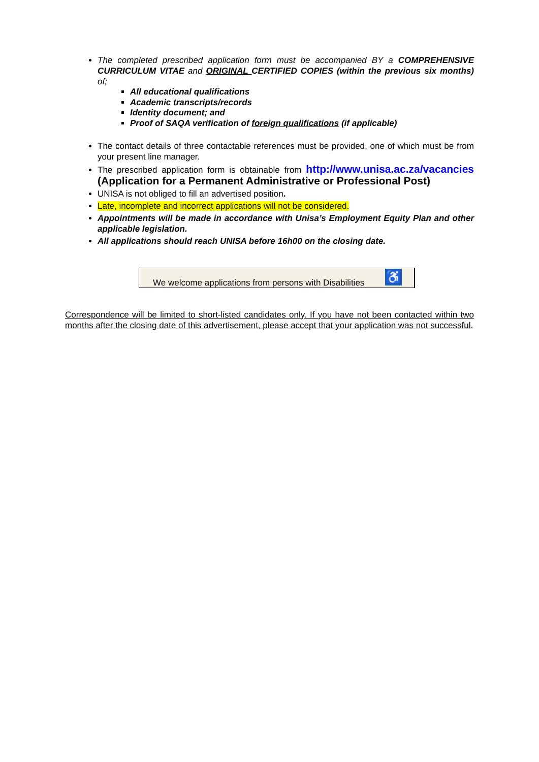The completed prescribed application form must be accompanied BY a COMPREHENSIVE CURRICULUM VITAE and ORIGINAL CERTIFIED COPIES (within the previous six months) of;
All educational qualifications
Academic transcripts/records
Identity document; and
Proof of SAQA verification of foreign qualifications (if applicable)
The contact details of three contactable references must be provided, one of which must be from your present line manager.
The prescribed application form is obtainable from http://www.unisa.ac.za/vacancies (Application for a Permanent Administrative or Professional Post)
UNISA is not obliged to fill an advertised position.
Late, incomplete and incorrect applications will not be considered.
Appointments will be made in accordance with Unisa’s Employment Equity Plan and other applicable legislation.
All applications should reach UNISA before 16h00 on the closing date.
We welcome applications from persons with Disabilities
♿
Correspondence will be limited to short-listed candidates only. If you have not been contacted within two months after the closing date of this advertisement, please accept that your application was not successful.